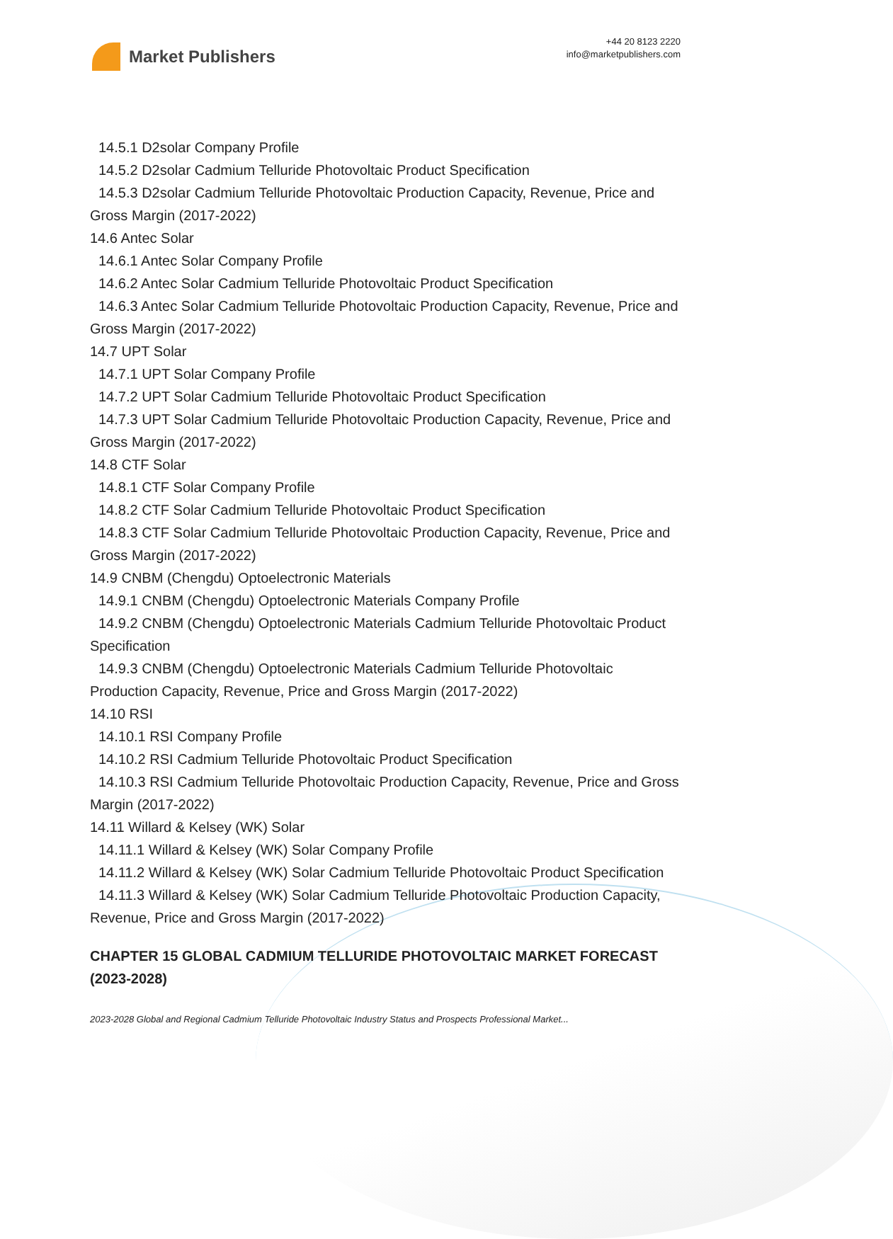Market Publishers
+44 20 8123 2220
info@marketpublishers.com
14.5.1 D2solar Company Profile
14.5.2 D2solar Cadmium Telluride Photovoltaic Product Specification
14.5.3 D2solar Cadmium Telluride Photovoltaic Production Capacity, Revenue, Price and Gross Margin (2017-2022)
14.6 Antec Solar
14.6.1 Antec Solar Company Profile
14.6.2 Antec Solar Cadmium Telluride Photovoltaic Product Specification
14.6.3 Antec Solar Cadmium Telluride Photovoltaic Production Capacity, Revenue, Price and Gross Margin (2017-2022)
14.7 UPT Solar
14.7.1 UPT Solar Company Profile
14.7.2 UPT Solar Cadmium Telluride Photovoltaic Product Specification
14.7.3 UPT Solar Cadmium Telluride Photovoltaic Production Capacity, Revenue, Price and Gross Margin (2017-2022)
14.8 CTF Solar
14.8.1 CTF Solar Company Profile
14.8.2 CTF Solar Cadmium Telluride Photovoltaic Product Specification
14.8.3 CTF Solar Cadmium Telluride Photovoltaic Production Capacity, Revenue, Price and Gross Margin (2017-2022)
14.9 CNBM (Chengdu) Optoelectronic Materials
14.9.1 CNBM (Chengdu) Optoelectronic Materials Company Profile
14.9.2 CNBM (Chengdu) Optoelectronic Materials Cadmium Telluride Photovoltaic Product Specification
14.9.3 CNBM (Chengdu) Optoelectronic Materials Cadmium Telluride Photovoltaic Production Capacity, Revenue, Price and Gross Margin (2017-2022)
14.10 RSI
14.10.1 RSI Company Profile
14.10.2 RSI Cadmium Telluride Photovoltaic Product Specification
14.10.3 RSI Cadmium Telluride Photovoltaic Production Capacity, Revenue, Price and Gross Margin (2017-2022)
14.11 Willard & Kelsey (WK) Solar
14.11.1 Willard & Kelsey (WK) Solar Company Profile
14.11.2 Willard & Kelsey (WK) Solar Cadmium Telluride Photovoltaic Product Specification
14.11.3 Willard & Kelsey (WK) Solar Cadmium Telluride Photovoltaic Production Capacity, Revenue, Price and Gross Margin (2017-2022)
CHAPTER 15 GLOBAL CADMIUM TELLURIDE PHOTOVOLTAIC MARKET FORECAST (2023-2028)
2023-2028 Global and Regional Cadmium Telluride Photovoltaic Industry Status and Prospects Professional Market...